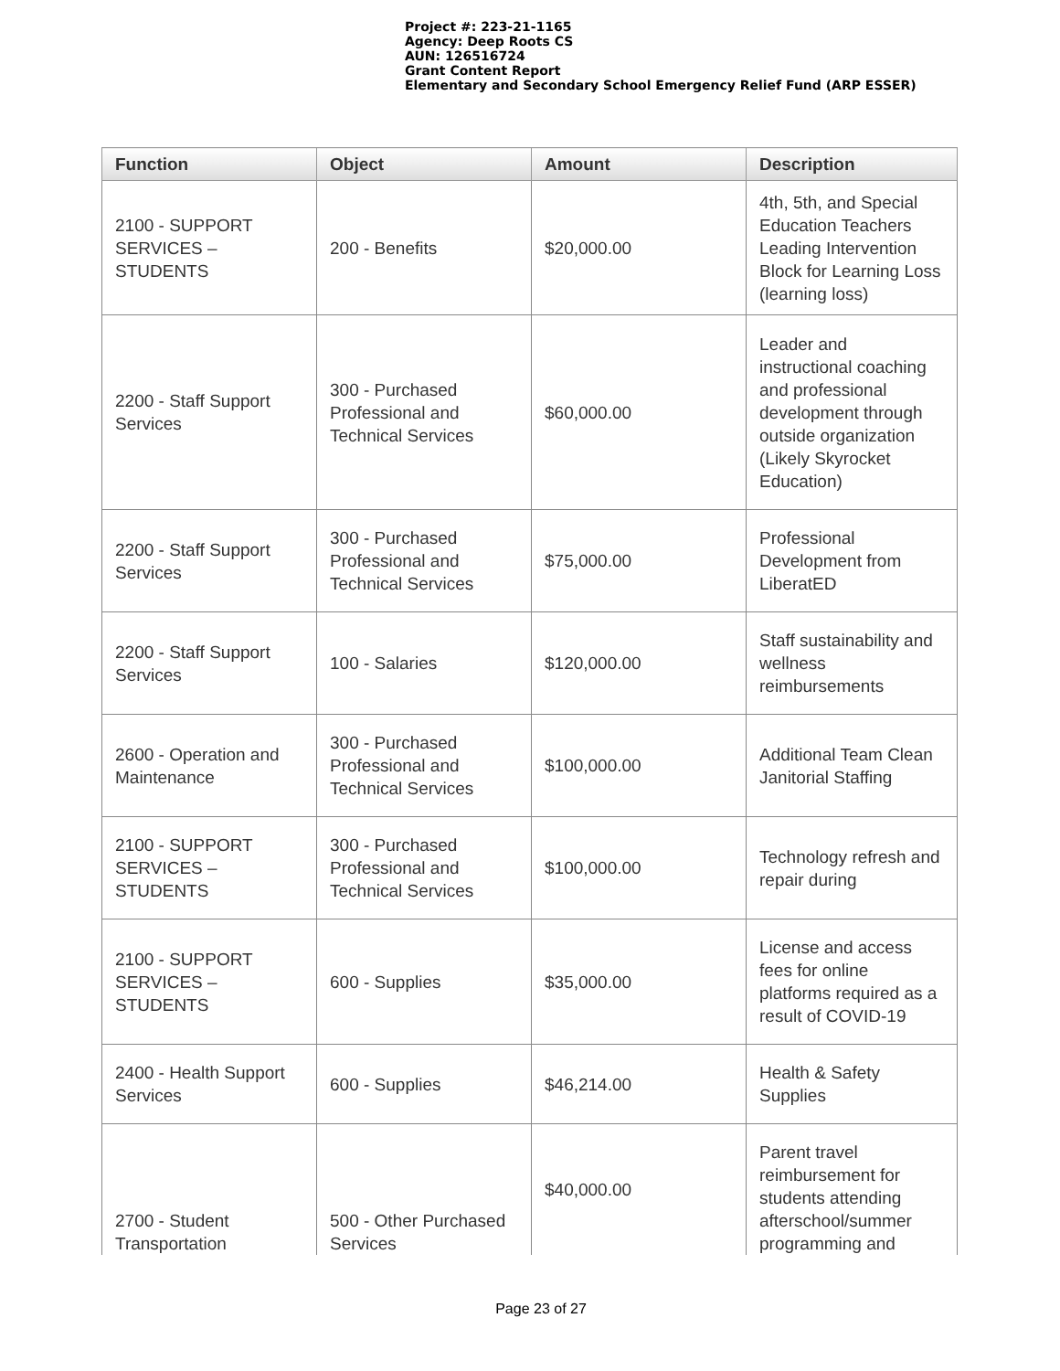Project #: 223-21-1165
Agency: Deep Roots CS
AUN: 126516724
Grant Content Report
Elementary and Secondary School Emergency Relief Fund (ARP ESSER)
| Function | Object | Amount | Description |
| --- | --- | --- | --- |
| 2100 - SUPPORT SERVICES – STUDENTS | 200 - Benefits | $20,000.00 | 4th, 5th, and Special Education Teachers Leading Intervention Block for Learning Loss (learning loss) |
| 2200 - Staff Support Services | 300 - Purchased Professional and Technical Services | $60,000.00 | Leader and instructional coaching and professional development through outside organization (Likely Skyrocket Education) |
| 2200 - Staff Support Services | 300 - Purchased Professional and Technical Services | $75,000.00 | Professional Development from LiberatED |
| 2200 - Staff Support Services | 100 - Salaries | $120,000.00 | Staff sustainability and wellness reimbursements |
| 2600 - Operation and Maintenance | 300 - Purchased Professional and Technical Services | $100,000.00 | Additional Team Clean Janitorial Staffing |
| 2100 - SUPPORT SERVICES – STUDENTS | 300 - Purchased Professional and Technical Services | $100,000.00 | Technology refresh and repair during |
| 2100 - SUPPORT SERVICES – STUDENTS | 600 - Supplies | $35,000.00 | License and access fees for online platforms required as a result of COVID-19 |
| 2400 - Health Support Services | 600 - Supplies | $46,214.00 | Health & Safety Supplies |
| 2700 - Student Transportation | 500 - Other Purchased Services | $40,000.00 | Parent travel reimbursement for students attending afterschool/summer programming and |
Page 23 of 27